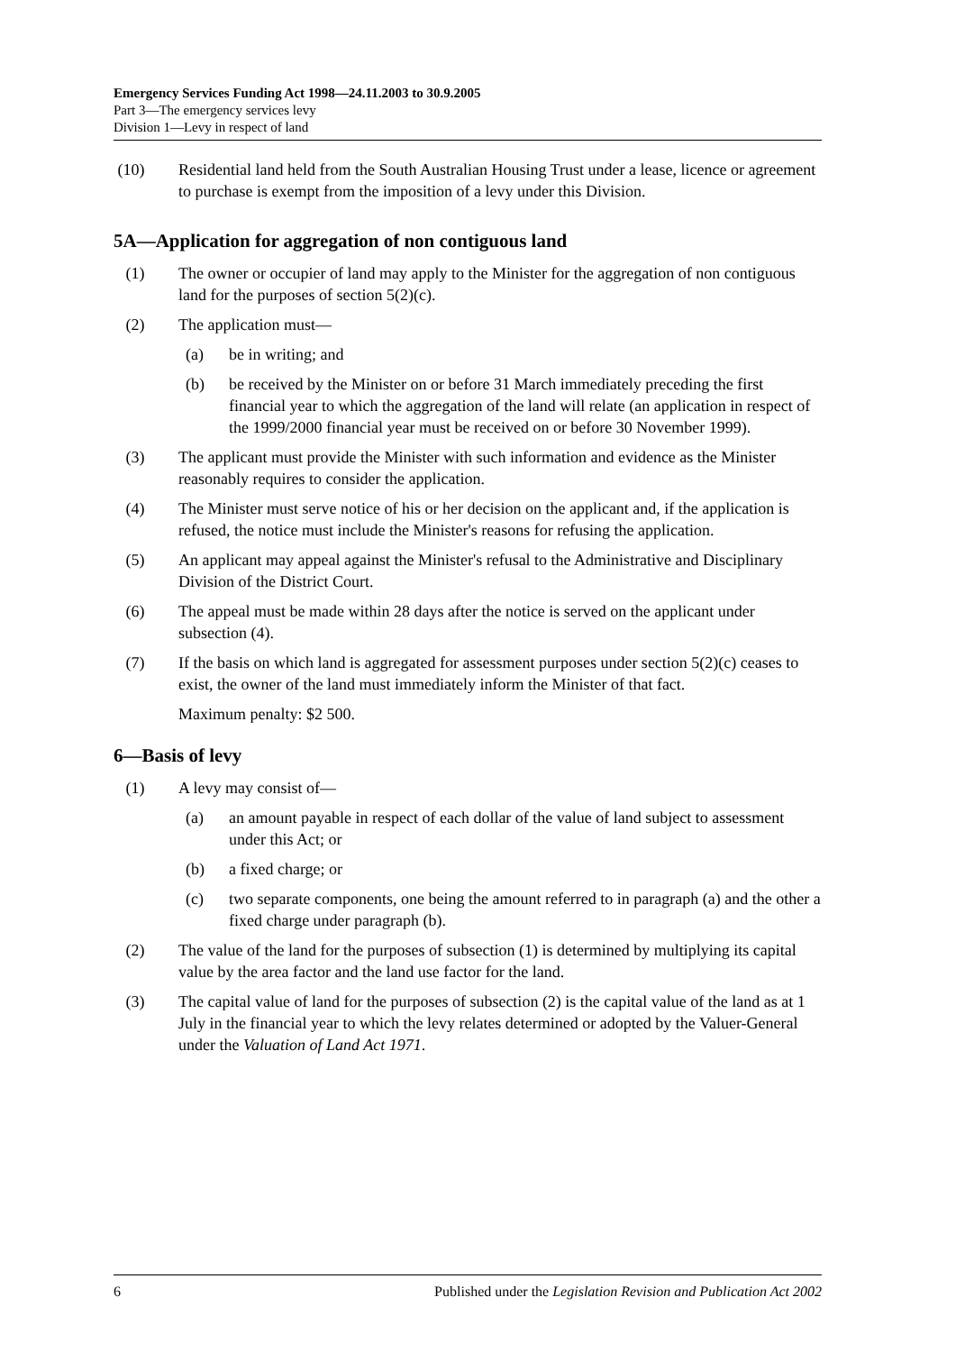Emergency Services Funding Act 1998—24.11.2003 to 30.9.2005
Part 3—The emergency services levy
Division 1—Levy in respect of land
(10) Residential land held from the South Australian Housing Trust under a lease, licence or agreement to purchase is exempt from the imposition of a levy under this Division.
5A—Application for aggregation of non contiguous land
(1) The owner or occupier of land may apply to the Minister for the aggregation of non contiguous land for the purposes of section 5(2)(c).
(2) The application must—
(a) be in writing; and
(b) be received by the Minister on or before 31 March immediately preceding the first financial year to which the aggregation of the land will relate (an application in respect of the 1999/2000 financial year must be received on or before 30 November 1999).
(3) The applicant must provide the Minister with such information and evidence as the Minister reasonably requires to consider the application.
(4) The Minister must serve notice of his or her decision on the applicant and, if the application is refused, the notice must include the Minister's reasons for refusing the application.
(5) An applicant may appeal against the Minister's refusal to the Administrative and Disciplinary Division of the District Court.
(6) The appeal must be made within 28 days after the notice is served on the applicant under subsection (4).
(7) If the basis on which land is aggregated for assessment purposes under section 5(2)(c) ceases to exist, the owner of the land must immediately inform the Minister of that fact.
Maximum penalty: $2 500.
6—Basis of levy
(1) A levy may consist of—
(a) an amount payable in respect of each dollar of the value of land subject to assessment under this Act; or
(b) a fixed charge; or
(c) two separate components, one being the amount referred to in paragraph (a) and the other a fixed charge under paragraph (b).
(2) The value of the land for the purposes of subsection (1) is determined by multiplying its capital value by the area factor and the land use factor for the land.
(3) The capital value of land for the purposes of subsection (2) is the capital value of the land as at 1 July in the financial year to which the levy relates determined or adopted by the Valuer-General under the Valuation of Land Act 1971.
6 Published under the Legislation Revision and Publication Act 2002